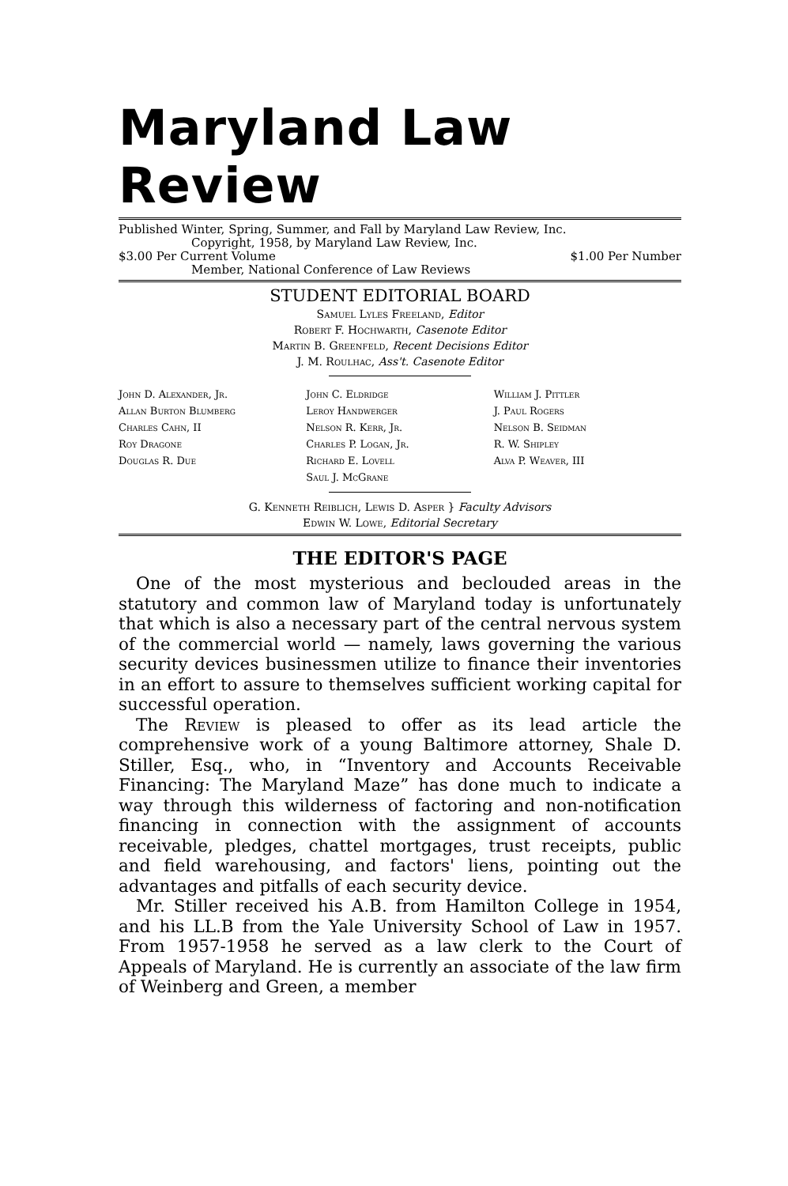Maryland Law Review
Published Winter, Spring, Summer, and Fall by Maryland Law Review, Inc.
Copyright, 1958, by Maryland Law Review, Inc.
$3.00 Per Current Volume $1.00 Per Number
Member, National Conference of Law Reviews
STUDENT EDITORIAL BOARD
Samuel Lyles Freeland, Editor
Robert F. Hochwarth, Casenote Editor
Martin B. Greenfeld, Recent Decisions Editor
J. M. Roulhac, Ass't. Casenote Editor
John D. Alexander, Jr.
Allan Burton Blumberg
Charles Cahn, II
Roy Dragone
Douglas R. Due
John C. Eldridge
Leroy Handwerger
Nelson R. Kerr, Jr.
Charles P. Logan, Jr.
Richard E. Lovell
Saul J. McGrane
William J. Pittler
J. Paul Rogers
Nelson B. Seidman
R. W. Shipley
Alva P. Weaver, III
G. Kenneth Reiblich, Lewis D. Asper } Faculty Advisors
Edwin W. Lowe, Editorial Secretary
THE EDITOR'S PAGE
One of the most mysterious and beclouded areas in the statutory and common law of Maryland today is unfortunately that which is also a necessary part of the central nervous system of the commercial world — namely, laws governing the various security devices businessmen utilize to finance their inventories in an effort to assure to themselves sufficient working capital for successful operation.
The Review is pleased to offer as its lead article the comprehensive work of a young Baltimore attorney, Shale D. Stiller, Esq., who, in “Inventory and Accounts Receivable Financing: The Maryland Maze” has done much to indicate a way through this wilderness of factoring and non-notification financing in connection with the assignment of accounts receivable, pledges, chattel mortgages, trust receipts, public and field warehousing, and factors' liens, pointing out the advantages and pitfalls of each security device.
Mr. Stiller received his A.B. from Hamilton College in 1954, and his LL.B from the Yale University School of Law in 1957. From 1957-1958 he served as a law clerk to the Court of Appeals of Maryland. He is currently an associate of the law firm of Weinberg and Green, a member